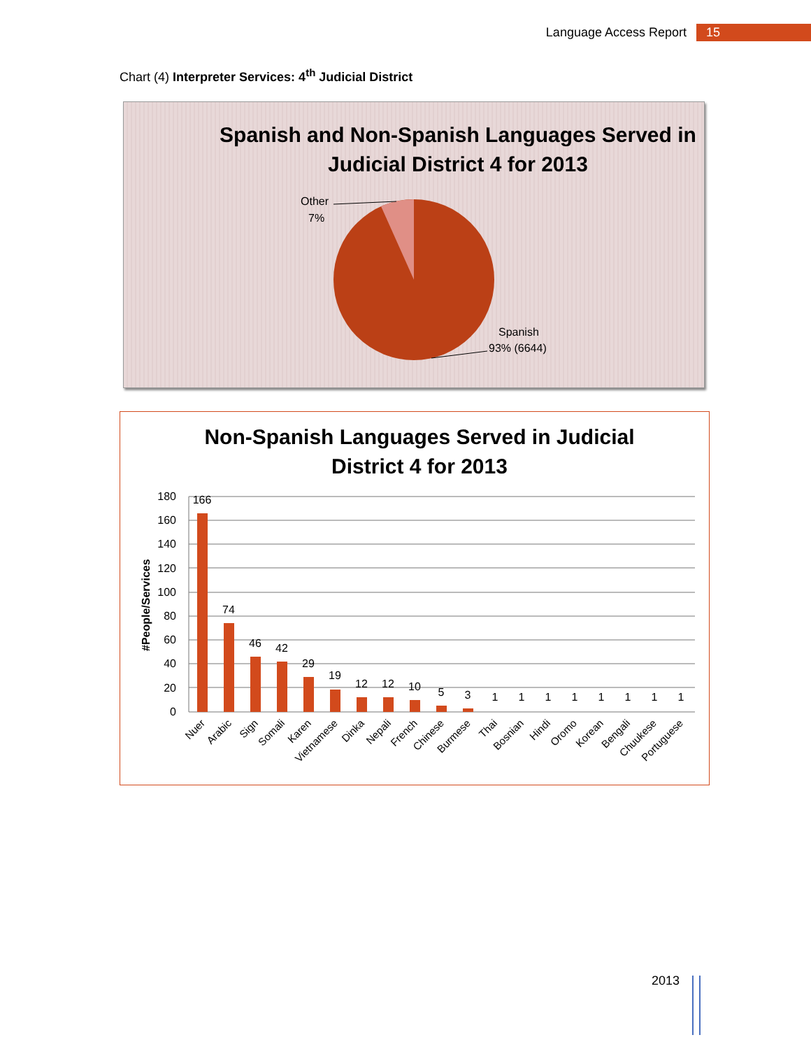Language Access Report 15
Chart (4) Interpreter Services: 4<sup>th</sup> Judicial District
Spanish and Non-Spanish Languages Served in
Judicial District 4 for 2013
Other
7%
Spanish
93% (6644)
Non-Spanish Languages Served in Judicial
District 4 for 2013
#People/Services
180
160
140
120
100
80
60
40
20
0
166
74
46
42
29
19
12
12
10
5
3
1
1
1
1
1
1
1
1
Nuer
Arabic
Sign
Somali
Karen
Vietnamese
Dinka
Nepali
French
Chinese
Burmese
Thai
Bosnian
Hindi
Oromo
Korean
Bengali
Chuukese
Portuguese
2013